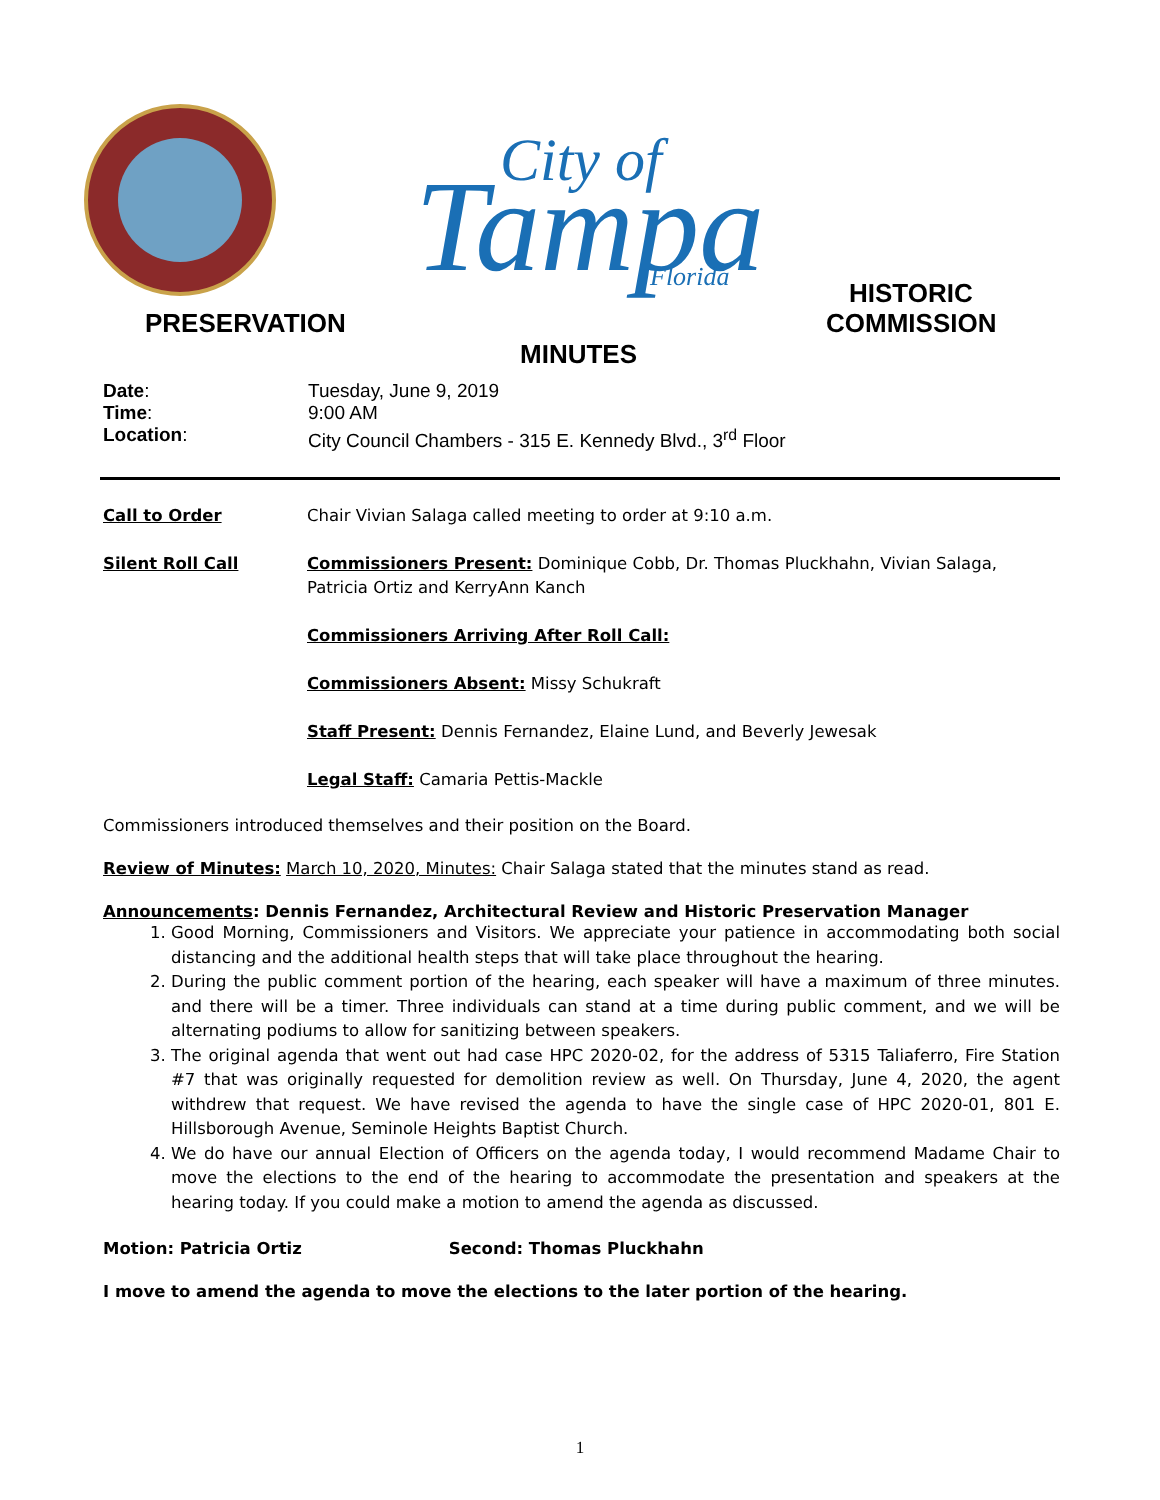Tampa
City of
Florida
PRESERVATION
HISTORIC
COMMISSION
MINUTES
Date:
Tuesday, June 9, 2019
Time:
9:00 AM
Location:
City Council Chambers - 315 E. Kennedy Blvd., 3<sup>rd</sup> Floor
Call to Order
Chair Vivian Salaga called meeting to order at 9:10 a.m.
Silent Roll Call
Commissioners Present: Dominique Cobb, Dr. Thomas Pluckhahn, Vivian Salaga, Patricia Ortiz and KerryAnn Kanch
Commissioners Arriving After Roll Call:
Commissioners Absent: Missy Schukraft
Staff Present: Dennis Fernandez, Elaine Lund, and Beverly Jewesak
Legal Staff: Camaria Pettis-Mackle
Commissioners introduced themselves and their position on the Board.
Review of Minutes: March 10, 2020, Minutes: Chair Salaga stated that the minutes stand as read.
Announcements: Dennis Fernandez, Architectural Review and Historic Preservation Manager
1. Good Morning, Commissioners and Visitors. We appreciate your patience in accommodating both social distancing and the additional health steps that will take place throughout the hearing.
2. During the public comment portion of the hearing, each speaker will have a maximum of three minutes. and there will be a timer. Three individuals can stand at a time during public comment, and we will be alternating podiums to allow for sanitizing between speakers.
3. The original agenda that went out had case HPC 2020-02, for the address of 5315 Taliaferro, Fire Station #7 that was originally requested for demolition review as well. On Thursday, June 4, 2020, the agent withdrew that request. We have revised the agenda to have the single case of HPC 2020-01, 801 E. Hillsborough Avenue, Seminole Heights Baptist Church.
4. We do have our annual Election of Officers on the agenda today, I would recommend Madame Chair to move the elections to the end of the hearing to accommodate the presentation and speakers at the hearing today. If you could make a motion to amend the agenda as discussed.
Motion: Patricia Ortiz Second: Thomas Pluckhahn
I move to amend the agenda to move the elections to the later portion of the hearing.
1